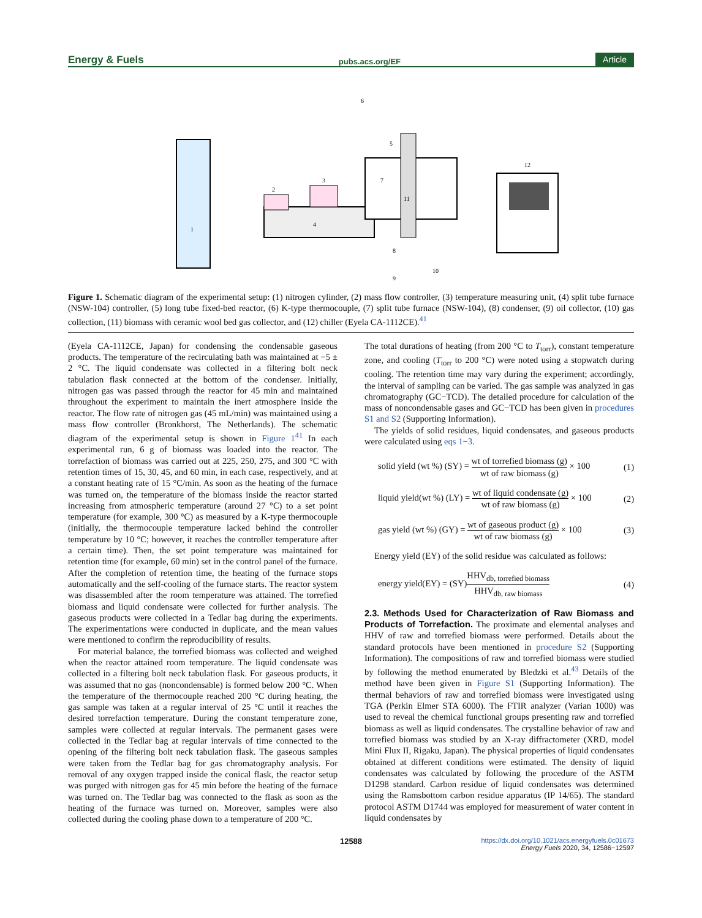Energy & Fuels pubs.acs.org/EF Article
1
2
3
4
7
11
6
5
12
8
9
10
Figure 1. Schematic diagram of the experimental setup: (1) nitrogen cylinder, (2) mass flow controller, (3) temperature measuring unit, (4) split tube furnace (NSW-104) controller, (5) long tube fixed-bed reactor, (6) K-type thermocouple, (7) split tube furnace (NSW-104), (8) condenser, (9) oil collector, (10) gas collection, (11) biomass with ceramic wool bed gas collector, and (12) chiller (Eyela CA-1112CE).<sup>41</sup>
(Eyela CA-1112CE, Japan) for condensing the condensable gaseous products. The temperature of the recirculating bath was maintained at −5 ± 2 °C. The liquid condensate was collected in a filtering bolt neck tabulation flask connected at the bottom of the condenser. Initially, nitrogen gas was passed through the reactor for 45 min and maintained throughout the experiment to maintain the inert atmosphere inside the reactor. The flow rate of nitrogen gas (45 mL/min) was maintained using a mass flow controller (Bronkhorst, The Netherlands). The schematic diagram of the experimental setup is shown in Figure 1<sup>41</sup> In each experimental run, 6 g of biomass was loaded into the reactor. The torrefaction of biomass was carried out at 225, 250, 275, and 300 °C with retention times of 15, 30, 45, and 60 min, in each case, respectively, and at a constant heating rate of 15 °C/min. As soon as the heating of the furnace was turned on, the temperature of the biomass inside the reactor started increasing from atmospheric temperature (around 27 °C) to a set point temperature (for example, 300 °C) as measured by a K-type thermocouple (initially, the thermocouple temperature lacked behind the controller temperature by 10 °C; however, it reaches the controller temperature after a certain time). Then, the set point temperature was maintained for retention time (for example, 60 min) set in the control panel of the furnace. After the completion of retention time, the heating of the furnace stops automatically and the self-cooling of the furnace starts. The reactor system was disassembled after the room temperature was attained. The torrefied biomass and liquid condensate were collected for further analysis. The gaseous products were collected in a Tedlar bag during the experiments. The experimentations were conducted in duplicate, and the mean values were mentioned to confirm the reproducibility of results.
For material balance, the torrefied biomass was collected and weighed when the reactor attained room temperature. The liquid condensate was collected in a filtering bolt neck tabulation flask. For gaseous products, it was assumed that no gas (noncondensable) is formed below 200 °C. When the temperature of the thermocouple reached 200 °C during heating, the gas sample was taken at a regular interval of 25 °C until it reaches the desired torrefaction temperature. During the constant temperature zone, samples were collected at regular intervals. The permanent gases were collected in the Tedlar bag at regular intervals of time connected to the opening of the filtering bolt neck tabulation flask. The gaseous samples were taken from the Tedlar bag for gas chromatography analysis. For removal of any oxygen trapped inside the conical flask, the reactor setup was purged with nitrogen gas for 45 min before the heating of the furnace was turned on. The Tedlar bag was connected to the flask as soon as the heating of the furnace was turned on. Moreover, samples were also collected during the cooling phase down to a temperature of 200 °C.
The total durations of heating (from 200 °C to T<sub>torr</sub>), constant temperature zone, and cooling (T<sub>torr</sub> to 200 °C) were noted using a stopwatch during cooling. The retention time may vary during the experiment; accordingly, the interval of sampling can be varied. The gas sample was analyzed in gas chromatography (GC−TCD). The detailed procedure for calculation of the mass of noncondensable gases and GC−TCD has been given in procedures S1 and S2 (Supporting Information).
The yields of solid residues, liquid condensates, and gaseous products were calculated using eqs 1−3.
solid yield (wt %) (SY) = wt of torrefied biomass (g) wt of raw biomass (g) × 100 (1)
liquid yield(wt %) (LY) = wt of liquid condensate (g) wt of raw biomass (g) × 100 (2)
gas yield (wt %) (GY) = wt of gaseous product (g) wt of raw biomass (g) × 100 (3)
Energy yield (EY) of the solid residue was calculated as follows:
energy yield(EY) = (SY)HHV<sub>db, torrefied biomass</sub> HHV<sub>db, raw biomass</sub> (4)
2.3. Methods Used for Characterization of Raw Biomass and Products of Torrefaction.
The proximate and elemental analyses and HHV of raw and torrefied biomass were performed. Details about the standard protocols have been mentioned in procedure S2 (Supporting Information). The compositions of raw and torrefied biomass were studied by following the method enumerated by Bledzki et al.<sup>43</sup> Details of the method have been given in Figure S1 (Supporting Information). The thermal behaviors of raw and torrefied biomass were investigated using TGA (Perkin Elmer STA 6000). The FTIR analyzer (Varian 1000) was used to reveal the chemical functional groups presenting raw and torrefied biomass as well as liquid condensates. The crystalline behavior of raw and torrefied biomass was studied by an X-ray diffractometer (XRD, model Mini Flux II, Rigaku, Japan). The physical properties of liquid condensates obtained at different conditions were estimated. The density of liquid condensates was calculated by following the procedure of the ASTM D1298 standard. Carbon residue of liquid condensates was determined using the Ramsbottom carbon residue apparatus (IP 14/65). The standard protocol ASTM D1744 was employed for measurement of water content in liquid condensates by
12588 https://dx.doi.org/10.1021/acs.energyfuels.0c01673
Energy Fuels 2020, 34, 12586−12597